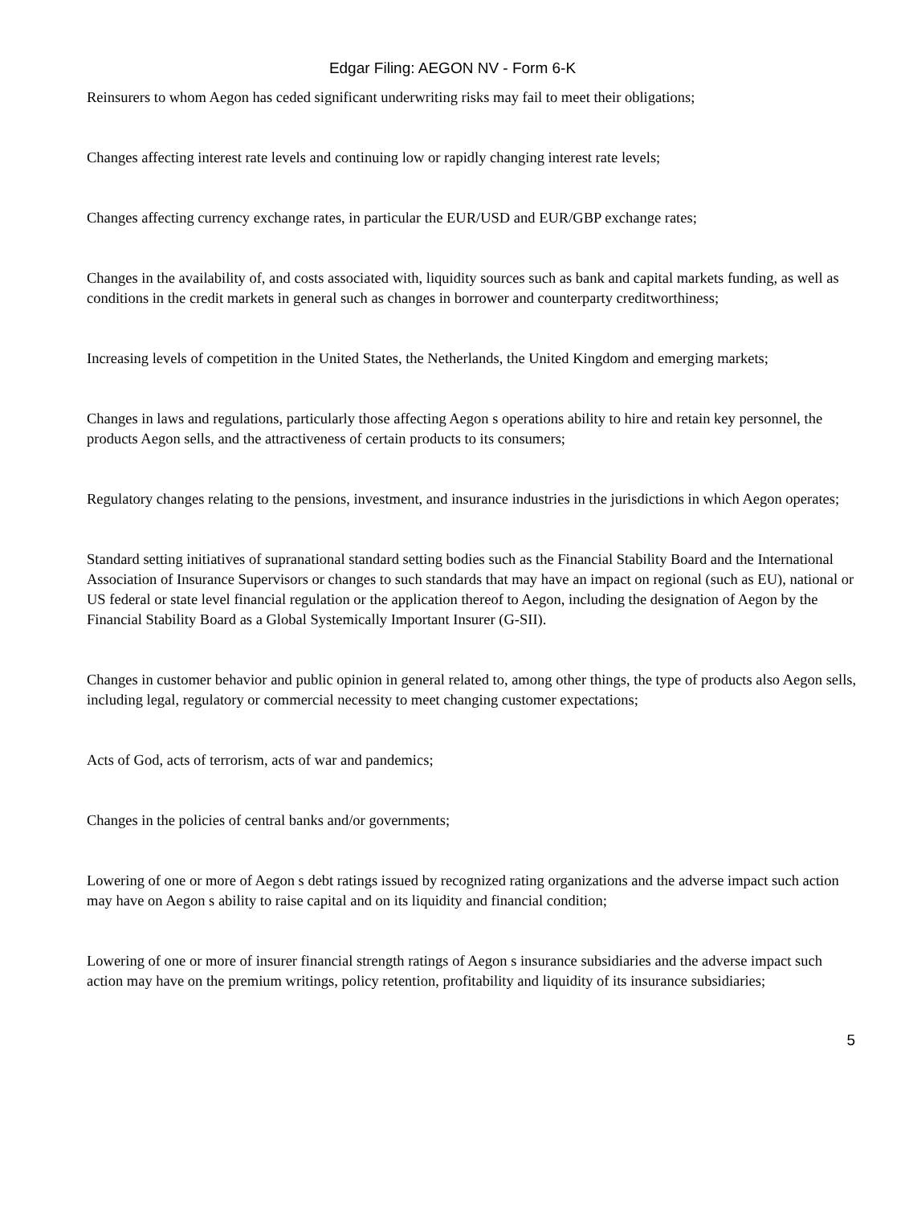Edgar Filing: AEGON NV - Form 6-K
Reinsurers to whom Aegon has ceded significant underwriting risks may fail to meet their obligations;
Changes affecting interest rate levels and continuing low or rapidly changing interest rate levels;
Changes affecting currency exchange rates, in particular the EUR/USD and EUR/GBP exchange rates;
Changes in the availability of, and costs associated with, liquidity sources such as bank and capital markets funding, as well as conditions in the credit markets in general such as changes in borrower and counterparty creditworthiness;
Increasing levels of competition in the United States, the Netherlands, the United Kingdom and emerging markets;
Changes in laws and regulations, particularly those affecting Aegon s operations ability to hire and retain key personnel, the products Aegon sells, and the attractiveness of certain products to its consumers;
Regulatory changes relating to the pensions, investment, and insurance industries in the jurisdictions in which Aegon operates;
Standard setting initiatives of supranational standard setting bodies such as the Financial Stability Board and the International Association of Insurance Supervisors or changes to such standards that may have an impact on regional (such as EU), national or US federal or state level financial regulation or the application thereof to Aegon, including the designation of Aegon by the Financial Stability Board as a Global Systemically Important Insurer (G-SII).
Changes in customer behavior and public opinion in general related to, among other things, the type of products also Aegon sells, including legal, regulatory or commercial necessity to meet changing customer expectations;
Acts of God, acts of terrorism, acts of war and pandemics;
Changes in the policies of central banks and/or governments;
Lowering of one or more of Aegon s debt ratings issued by recognized rating organizations and the adverse impact such action may have on Aegon s ability to raise capital and on its liquidity and financial condition;
Lowering of one or more of insurer financial strength ratings of Aegon s insurance subsidiaries and the adverse impact such action may have on the premium writings, policy retention, profitability and liquidity of its insurance subsidiaries;
5